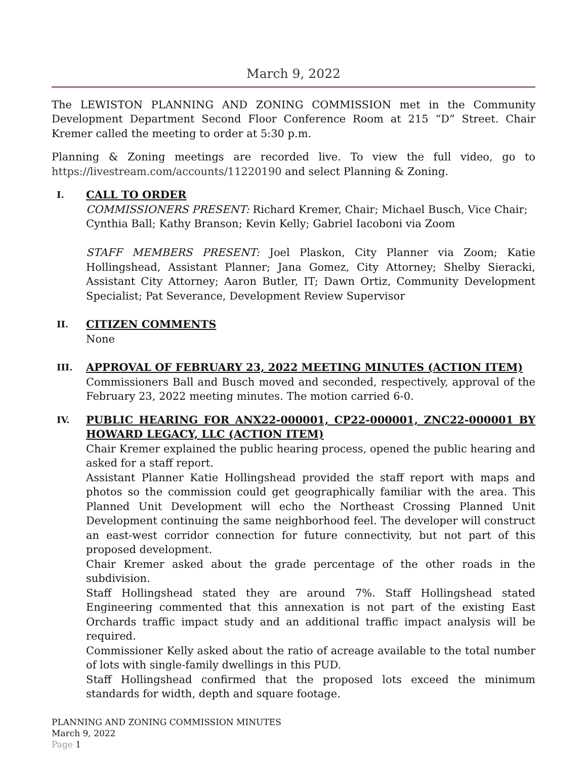March 9, 2022
The LEWISTON PLANNING AND ZONING COMMISSION met in the Community Development Department Second Floor Conference Room at 215 “D” Street. Chair Kremer called the meeting to order at 5:30 p.m.
Planning & Zoning meetings are recorded live. To view the full video, go to https://livestream.com/accounts/11220190 and select Planning & Zoning.
I.
CALL TO ORDER
COMMISSIONERS PRESENT: Richard Kremer, Chair; Michael Busch, Vice Chair; Cynthia Ball; Kathy Branson; Kevin Kelly; Gabriel Iacoboni via Zoom
STAFF MEMBERS PRESENT: Joel Plaskon, City Planner via Zoom; Katie Hollingshead, Assistant Planner; Jana Gomez, City Attorney; Shelby Sieracki, Assistant City Attorney; Aaron Butler, IT; Dawn Ortiz, Community Development Specialist; Pat Severance, Development Review Supervisor
II.
CITIZEN COMMENTS
None
III.
APPROVAL OF FEBRUARY 23, 2022 MEETING MINUTES (ACTION ITEM)
Commissioners Ball and Busch moved and seconded, respectively, approval of the February 23, 2022 meeting minutes. The motion carried 6-0.
IV.
PUBLIC HEARING FOR ANX22-000001, CP22-000001, ZNC22-000001 BY HOWARD LEGACY, LLC (ACTION ITEM)
Chair Kremer explained the public hearing process, opened the public hearing and asked for a staff report.
Assistant Planner Katie Hollingshead provided the staff report with maps and photos so the commission could get geographically familiar with the area. This Planned Unit Development will echo the Northeast Crossing Planned Unit Development continuing the same neighborhood feel. The developer will construct an east-west corridor connection for future connectivity, but not part of this proposed development.
Chair Kremer asked about the grade percentage of the other roads in the subdivision.
Staff Hollingshead stated they are around 7%. Staff Hollingshead stated Engineering commented that this annexation is not part of the existing East Orchards traffic impact study and an additional traffic impact analysis will be required.
Commissioner Kelly asked about the ratio of acreage available to the total number of lots with single-family dwellings in this PUD.
Staff Hollingshead confirmed that the proposed lots exceed the minimum standards for width, depth and square footage.
PLANNING AND ZONING COMMISSION MINUTES
March 9, 2022
Page 1